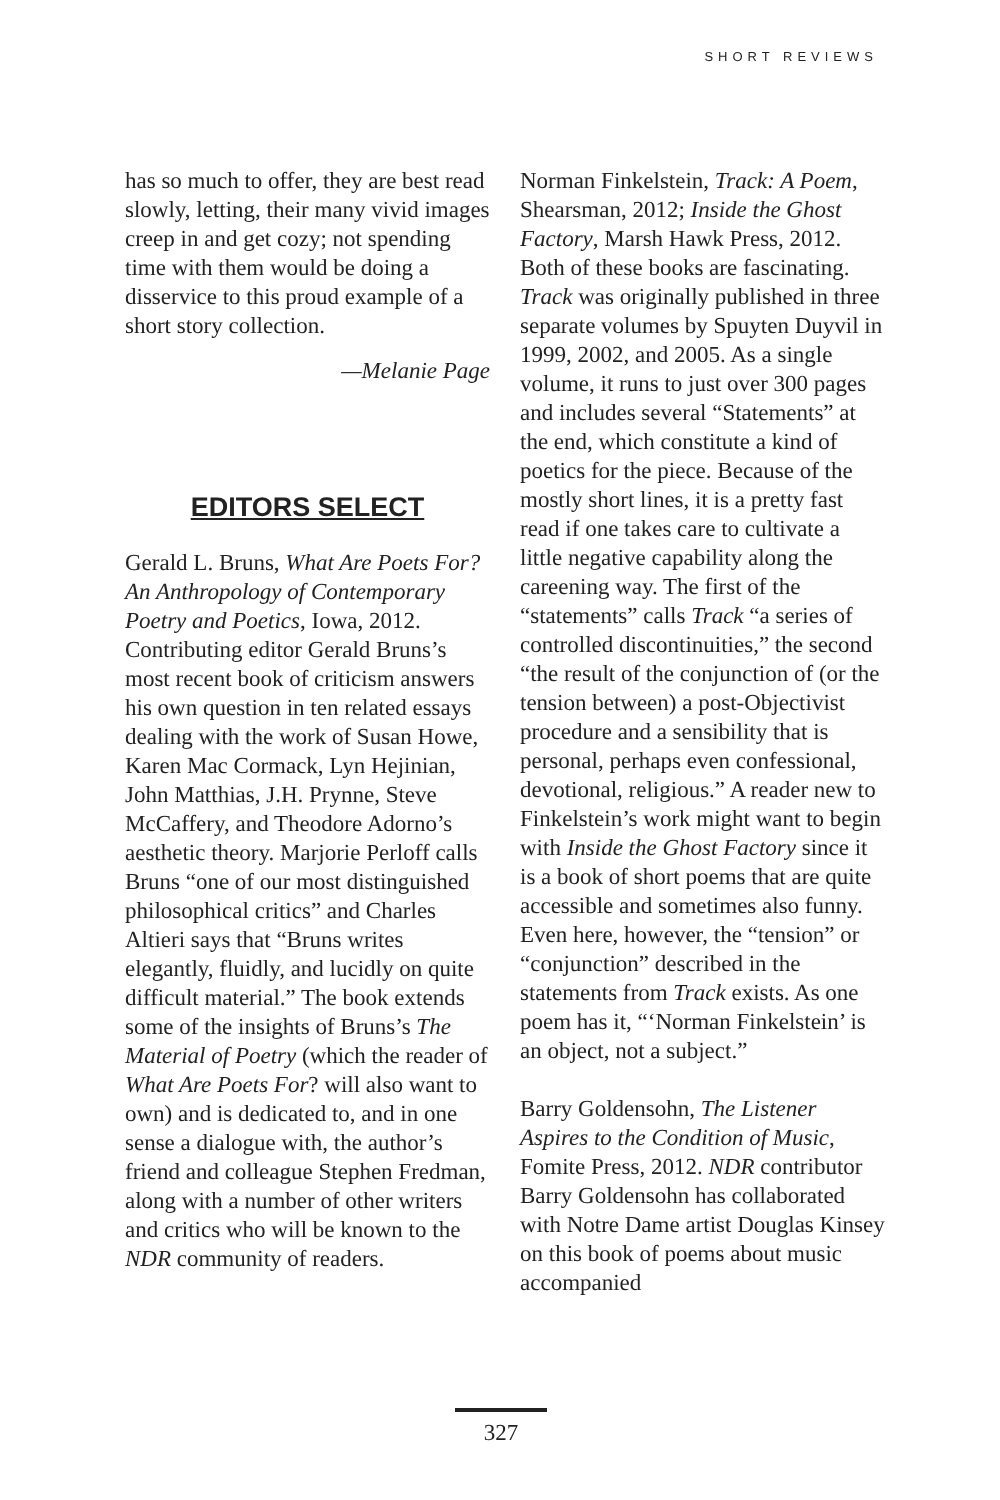SHORT REVIEWS
has so much to offer, they are best read slowly, letting, their many vivid images creep in and get cozy; not spending time with them would be doing a disservice to this proud example of a short story collection.
—Melanie Page
EDITORS SELECT
Gerald L. Bruns, What Are Poets For? An Anthropology of Contemporary Poetry and Poetics, Iowa, 2012. Contributing editor Gerald Bruns’s most recent book of criticism answers his own question in ten related essays dealing with the work of Susan Howe, Karen Mac Cormack, Lyn Hejinian, John Matthias, J.H. Prynne, Steve McCaffery, and Theodore Adorno’s aesthetic theory. Marjorie Perloff calls Bruns “one of our most distinguished philosophical critics” and Charles Altieri says that “Bruns writes elegantly, fluidly, and lucidly on quite difficult material.” The book extends some of the insights of Bruns’s The Material of Poetry (which the reader of What Are Poets For? will also want to own) and is dedicated to, and in one sense a dialogue with, the author’s friend and colleague Stephen Fredman, along with a number of other writers and critics who will be known to the NDR community of readers.
Norman Finkelstein, Track: A Poem, Shearsman, 2012; Inside the Ghost Factory, Marsh Hawk Press, 2012. Both of these books are fascinating. Track was originally published in three separate volumes by Spuyten Duyvil in 1999, 2002, and 2005. As a single volume, it runs to just over 300 pages and includes several “Statements” at the end, which constitute a kind of poetics for the piece. Because of the mostly short lines, it is a pretty fast read if one takes care to cultivate a little negative capability along the careening way. The first of the “statements” calls Track “a series of controlled discontinuities,” the second “the result of the conjunction of (or the tension between) a post-Objectivist procedure and a sensibility that is personal, perhaps even confessional, devotional, religious.” A reader new to Finkelstein’s work might want to begin with Inside the Ghost Factory since it is a book of short poems that are quite accessible and sometimes also funny. Even here, however, the “tension” or “conjunction” described in the statements from Track exists. As one poem has it, “‘Norman Finkelstein’ is an object, not a subject.”
Barry Goldensohn, The Listener Aspires to the Condition of Music, Fomite Press, 2012. NDR contributor Barry Goldensohn has collaborated with Notre Dame artist Douglas Kinsey on this book of poems about music accompanied
327